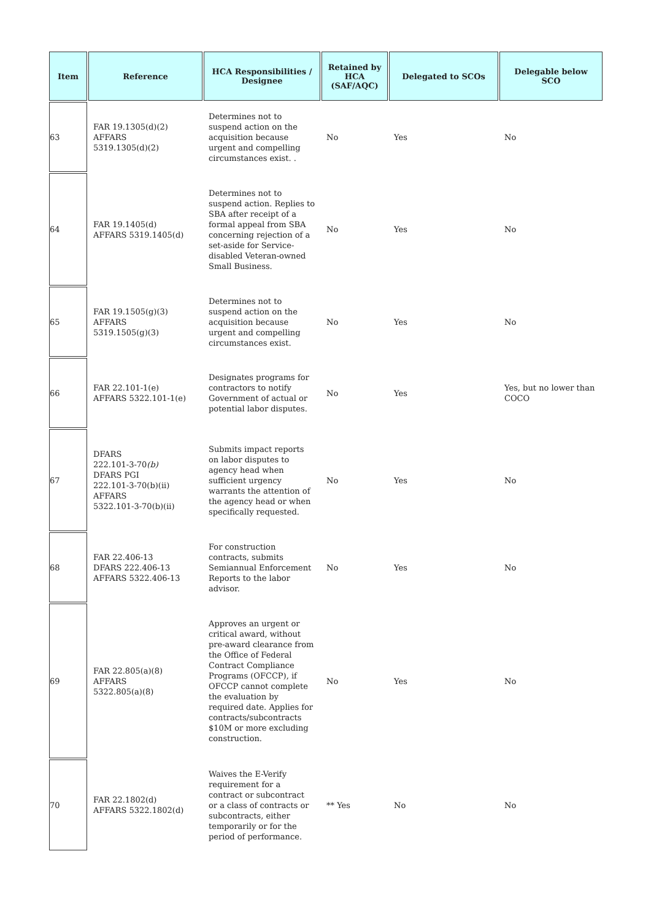| Item | Reference | HCA Responsibilities / Designee | Retained by HCA (SAF/AQC) | Delegated to SCOs | Delegable below SCO |
| --- | --- | --- | --- | --- | --- |
| 63 | FAR 19.1305(d)(2) AFFARS 5319.1305(d)(2) | Determines not to suspend action on the acquisition because urgent and compelling circumstances exist. . | No | Yes | No |
| 64 | FAR 19.1405(d) AFFARS 5319.1405(d) | Determines not to suspend action. Replies to SBA after receipt of a formal appeal from SBA concerning rejection of a set-aside for Service-disabled Veteran-owned Small Business. | No | Yes | No |
| 65 | FAR 19.1505(g)(3) AFFARS 5319.1505(g)(3) | Determines not to suspend action on the acquisition because urgent and compelling circumstances exist. | No | Yes | No |
| 66 | FAR 22.101-1(e) AFFARS 5322.101-1(e) | Designates programs for contractors to notify Government of actual or potential labor disputes. | No | Yes | Yes, but no lower than COCO |
| 67 | DFARS 222.101-3-70 (b) DFARS PGI 222.101-3-70(b)(ii) AFFARS 5322.101-3-70(b)(ii) | Submits impact reports on labor disputes to agency head when sufficient urgency warrants the attention of the agency head or when specifically requested. | No | Yes | No |
| 68 | FAR 22.406-13 DFARS 222.406-13 AFFARS 5322.406-13 | For construction contracts, submits Semiannual Enforcement Reports to the labor advisor. | No | Yes | No |
| 69 | FAR 22.805(a)(8) AFFARS 5322.805(a)(8) | Approves an urgent or critical award, without pre-award clearance from the Office of Federal Contract Compliance Programs (OFCCP), if OFCCP cannot complete the evaluation by required date. Applies for contracts/subcontracts $10M or more excluding construction. | No | Yes | No |
| 70 | FAR 22.1802(d) AFFARS 5322.1802(d) | Waives the E-Verify requirement for a contract or subcontract or a class of contracts or subcontracts, either temporarily or for the period of performance. | ** Yes | No | No |